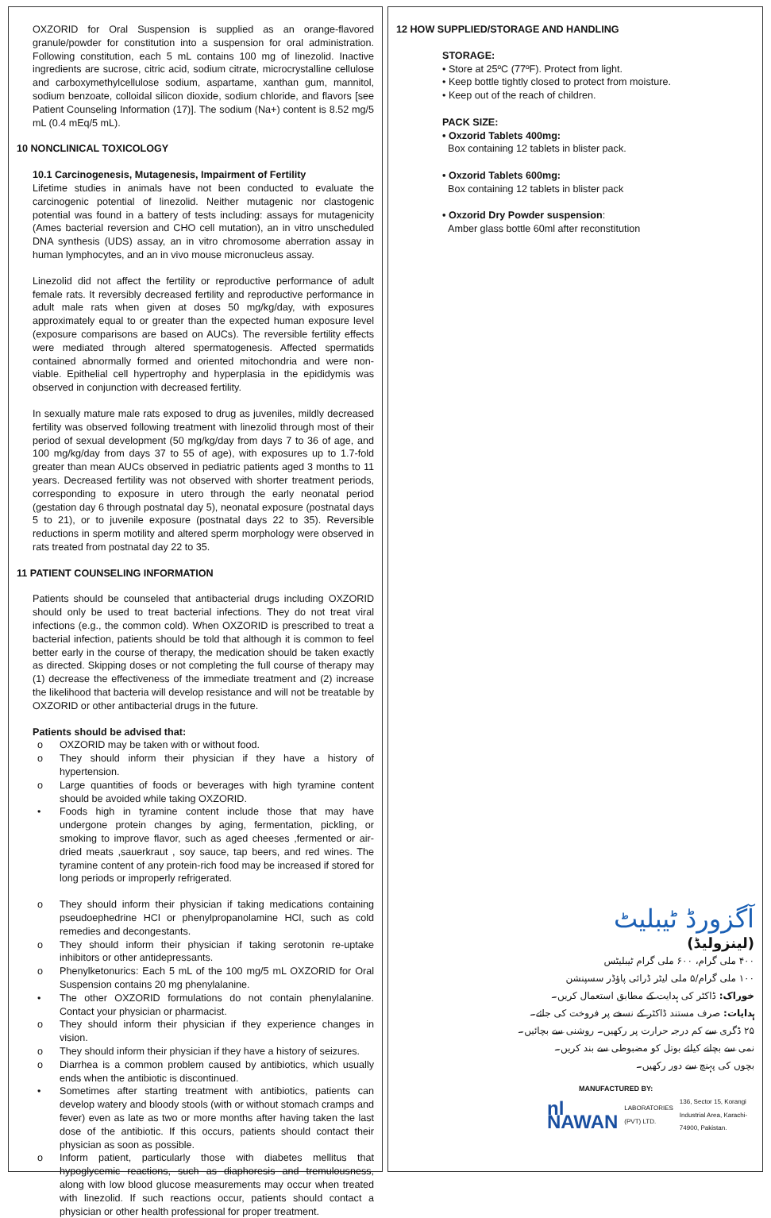OXZORID for Oral Suspension is supplied as an orange-flavored granule/powder for constitution into a suspension for oral administration. Following constitution, each 5 mL contains 100 mg of linezolid. Inactive ingredients are sucrose, citric acid, sodium citrate, microcrystalline cellulose and carboxymethylcellulose sodium, aspartame, xanthan gum, mannitol, sodium benzoate, colloidal silicon dioxide, sodium chloride, and flavors [see Patient Counseling Information (17)]. The sodium (Na+) content is 8.52 mg/5 mL (0.4 mEq/5 mL).
10 NONCLINICAL TOXICOLOGY
10.1 Carcinogenesis, Mutagenesis, Impairment of Fertility
Lifetime studies in animals have not been conducted to evaluate the carcinogenic potential of linezolid. Neither mutagenic nor clastogenic potential was found in a battery of tests including: assays for mutagenicity (Ames bacterial reversion and CHO cell mutation), an in vitro unscheduled DNA synthesis (UDS) assay, an in vitro chromosome aberration assay in human lymphocytes, and an in vivo mouse micronucleus assay.
Linezolid did not affect the fertility or reproductive performance of adult female rats. It reversibly decreased fertility and reproductive performance in adult male rats when given at doses 50 mg/kg/day, with exposures approximately equal to or greater than the expected human exposure level (exposure comparisons are based on AUCs). The reversible fertility effects were mediated through altered spermatogenesis. Affected spermatids contained abnormally formed and oriented mitochondria and were non-viable. Epithelial cell hypertrophy and hyperplasia in the epididymis was observed in conjunction with decreased fertility.
In sexually mature male rats exposed to drug as juveniles, mildly decreased fertility was observed following treatment with linezolid through most of their period of sexual development (50 mg/kg/day from days 7 to 36 of age, and 100 mg/kg/day from days 37 to 55 of age), with exposures up to 1.7-fold greater than mean AUCs observed in pediatric patients aged 3 months to 11 years. Decreased fertility was not observed with shorter treatment periods, corresponding to exposure in utero through the early neonatal period (gestation day 6 through postnatal day 5), neonatal exposure (postnatal days 5 to 21), or to juvenile exposure (postnatal days 22 to 35). Reversible reductions in sperm motility and altered sperm morphology were observed in rats treated from postnatal day 22 to 35.
11 PATIENT COUNSELING INFORMATION
Patients should be counseled that antibacterial drugs including OXZORID should only be used to treat bacterial infections. They do not treat viral infections (e.g., the common cold). When OXZORID is prescribed to treat a bacterial infection, patients should be told that although it is common to feel better early in the course of therapy, the medication should be taken exactly as directed. Skipping doses or not completing the full course of therapy may (1) decrease the effectiveness of the immediate treatment and (2) increase the likelihood that bacteria will develop resistance and will not be treatable by OXZORID or other antibacterial drugs in the future.
Patients should be advised that:
o OXZORID may be taken with or without food.
o They should inform their physician if they have a history of hypertension.
o Large quantities of foods or beverages with high tyramine content should be avoided while taking OXZORID.
• Foods high in tyramine content include those that may have undergone protein changes by aging, fermentation, pickling, or smoking to improve flavor, such as aged cheeses ,fermented or air-dried meats ,sauerkraut , soy sauce, tap beers, and red wines. The tyramine content of any protein-rich food may be increased if stored for long periods or improperly refrigerated.
o They should inform their physician if taking medications containing pseudoephedrine HCl or phenylpropanolamine HCl, such as cold remedies and decongestants.
o They should inform their physician if taking serotonin re-uptake inhibitors or other antidepressants.
o Phenylketonurics: Each 5 mL of the 100 mg/5 mL OXZORID for Oral Suspension contains 20 mg phenylalanine.
• The other OXZORID formulations do not contain phenylalanine. Contact your physician or pharmacist.
o They should inform their physician if they experience changes in vision.
o They should inform their physician if they have a history of seizures.
o Diarrhea is a common problem caused by antibiotics, which usually ends when the antibiotic is discontinued.
• Sometimes after starting treatment with antibiotics, patients can develop watery and bloody stools (with or without stomach cramps and fever) even as late as two or more months after having taken the last dose of the antibiotic. If this occurs, patients should contact their physician as soon as possible.
o Inform patient, particularly those with diabetes mellitus that hypoglycemic reactions, such as diaphoresis and tremulousness, along with low blood glucose measurements may occur when treated with linezolid. If such reactions occur, patients should contact a physician or other health professional for proper treatment.
12 HOW SUPPLIED/STORAGE AND HANDLING
STORAGE:
• Store at 25ºC (77ºF). Protect from light.
• Keep bottle tightly closed to protect from moisture.
• Keep out of the reach of children.
PACK SIZE:
• Oxzorid Tablets 400mg:
Box containing 12 tablets in blister pack.
• Oxzorid Tablets 600mg:
Box containing 12 tablets in blister pack
• Oxzorid Dry Powder suspension:
Amber glass bottle 60ml after reconstitution
آگزورڈ ٹیبلیٹ
(لینزولیڈ)
۴۰۰ ملی گرام، ۶۰۰ ملی گرام ٹیبلیٹس
۱۰۰ ملی گرام/۵ ملی لیٹر ڈرائی پاؤڈر سسپنشن
خوراک: ڈاکٹر کی ہدایت کے مطابق استعمال کریں۔
ہدایات: صرف مستند ڈاکٹر کے نسخے پر فروخت کی جائے۔
۲۵ ڈگری سے کم درجہ حرارت پر رکھیں۔ روشنی سے بچائیں۔
نمی سے بچانے کیلئے بوتل کو مضبوطی سے بند کریں۔
بچوں کی پہنچ سے دور رکھیں۔
MANUFACTURED BY:
nl NAWAN LABORATORIES (PVT) LTD. 136, Sector 15, Korangi Industrial Area, Karachi-74900, Pakistan.